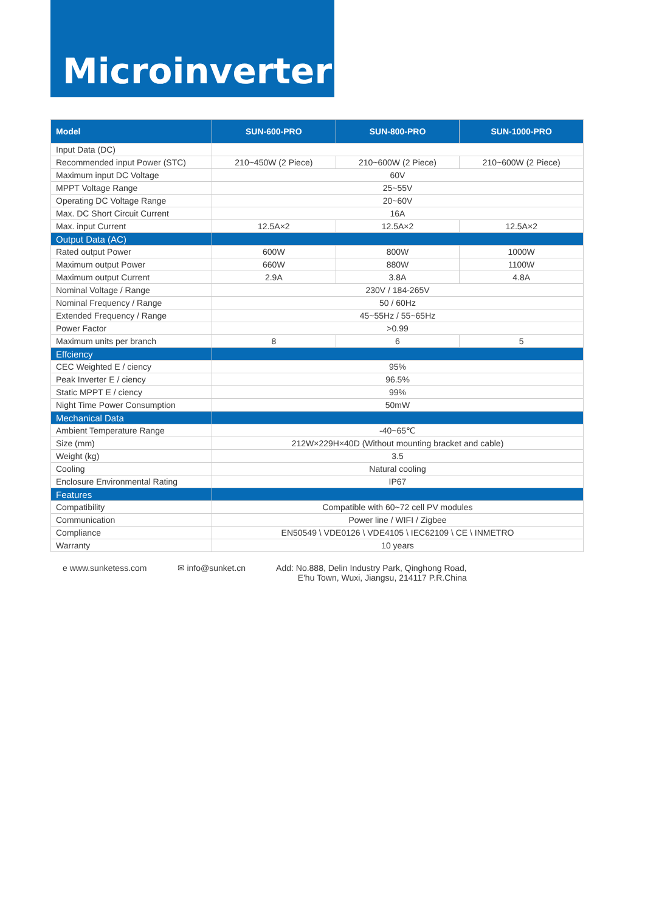Microinverter
| Model | SUN-600-PRO | SUN-800-PRO | SUN-1000-PRO |
| --- | --- | --- | --- |
| Input Data (DC) | | | |
| Recommended input Power (STC) | 210~450W (2 Piece) | 210~600W (2 Piece) | 210~600W (2 Piece) |
| Maximum input DC Voltage | 60V | | |
| MPPT Voltage Range | 25~55V | | |
| Operating DC Voltage Range | 20~60V | | |
| Max. DC Short Circuit Current | 16A | | |
| Max. input Current | 12.5A×2 | 12.5A×2 | 12.5A×2 |
| Output Data (AC) | | | |
| Rated output Power | 600W | 800W | 1000W |
| Maximum output Power | 660W | 880W | 1100W |
| Maximum output Current | 2.9A | 3.8A | 4.8A |
| Nominal Voltage / Range | 230V / 184-265V | | |
| Nominal Frequency / Range | 50 / 60Hz | | |
| Extended Frequency / Range | 45~55Hz / 55~65Hz | | |
| Power Factor | >0.99 | | |
| Maximum units per branch | 8 | 6 | 5 |
| Effciency | | | |
| CEC Weighted E / ciency | 95% | | |
| Peak Inverter E / ciency | 96.5% | | |
| Static MPPT E / ciency | 99% | | |
| Night Time Power Consumption | 50mW | | |
| Mechanical Data | | | |
| Ambient Temperature Range | -40~65℃ | | |
| Size (mm) | 212W×229H×40D (Without mounting bracket and cable) | | |
| Weight (kg) | 3.5 | | |
| Cooling | Natural cooling | | |
| Enclosure Environmental Rating | IP67 | | |
| Features | | | |
| Compatibility | Compatible with 60~72 cell PV modules | | |
| Communication | Power line / WIFI / Zigbee | | |
| Compliance | EN50549 \ VDE0126 \ VDE4105 \ IEC62109 \ CE \ INMETRO | | |
| Warranty | 10 years | | |
e www.sunketess.com ✉ info@sunket.cn Add: No.888, Delin Industry Park, Qinghong Road,
E'hu Town, Wuxi, Jiangsu, 214117 P.R.China